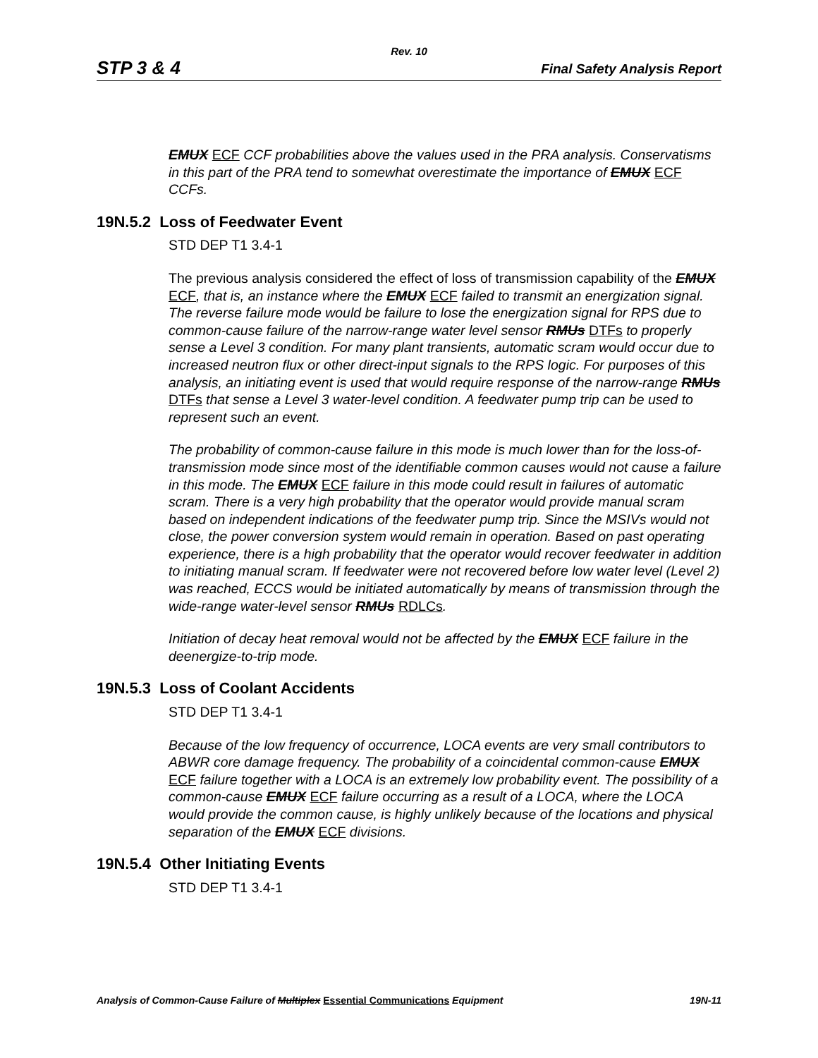Rev. 10
STP 3 & 4 Final Safety Analysis Report
EMUX ECF CCF probabilities above the values used in the PRA analysis. Conservatisms in this part of the PRA tend to somewhat overestimate the importance of EMUX ECF CCFs.
19N.5.2 Loss of Feedwater Event
STD DEP T1 3.4-1
The previous analysis considered the effect of loss of transmission capability of the EMUX ECF, that is, an instance where the EMUX ECF failed to transmit an energization signal. The reverse failure mode would be failure to lose the energization signal for RPS due to common-cause failure of the narrow-range water level sensor RMUs DTFs to properly sense a Level 3 condition. For many plant transients, automatic scram would occur due to increased neutron flux or other direct-input signals to the RPS logic. For purposes of this analysis, an initiating event is used that would require response of the narrow-range RMUs DTFs that sense a Level 3 water-level condition. A feedwater pump trip can be used to represent such an event.
The probability of common-cause failure in this mode is much lower than for the loss-of-transmission mode since most of the identifiable common causes would not cause a failure in this mode. The EMUX ECF failure in this mode could result in failures of automatic scram. There is a very high probability that the operator would provide manual scram based on independent indications of the feedwater pump trip. Since the MSIVs would not close, the power conversion system would remain in operation. Based on past operating experience, there is a high probability that the operator would recover feedwater in addition to initiating manual scram. If feedwater were not recovered before low water level (Level 2) was reached, ECCS would be initiated automatically by means of transmission through the wide-range water-level sensor RMUs RDLCs.
Initiation of decay heat removal would not be affected by the EMUX ECF failure in the deenergize-to-trip mode.
19N.5.3 Loss of Coolant Accidents
STD DEP T1 3.4-1
Because of the low frequency of occurrence, LOCA events are very small contributors to ABWR core damage frequency. The probability of a coincidental common-cause EMUX ECF failure together with a LOCA is an extremely low probability event. The possibility of a common-cause EMUX ECF failure occurring as a result of a LOCA, where the LOCA would provide the common cause, is highly unlikely because of the locations and physical separation of the EMUX ECF divisions.
19N.5.4 Other Initiating Events
STD DEP T1 3.4-1
Analysis of Common-Cause Failure of Multiplex Essential Communications Equipment 19N-11